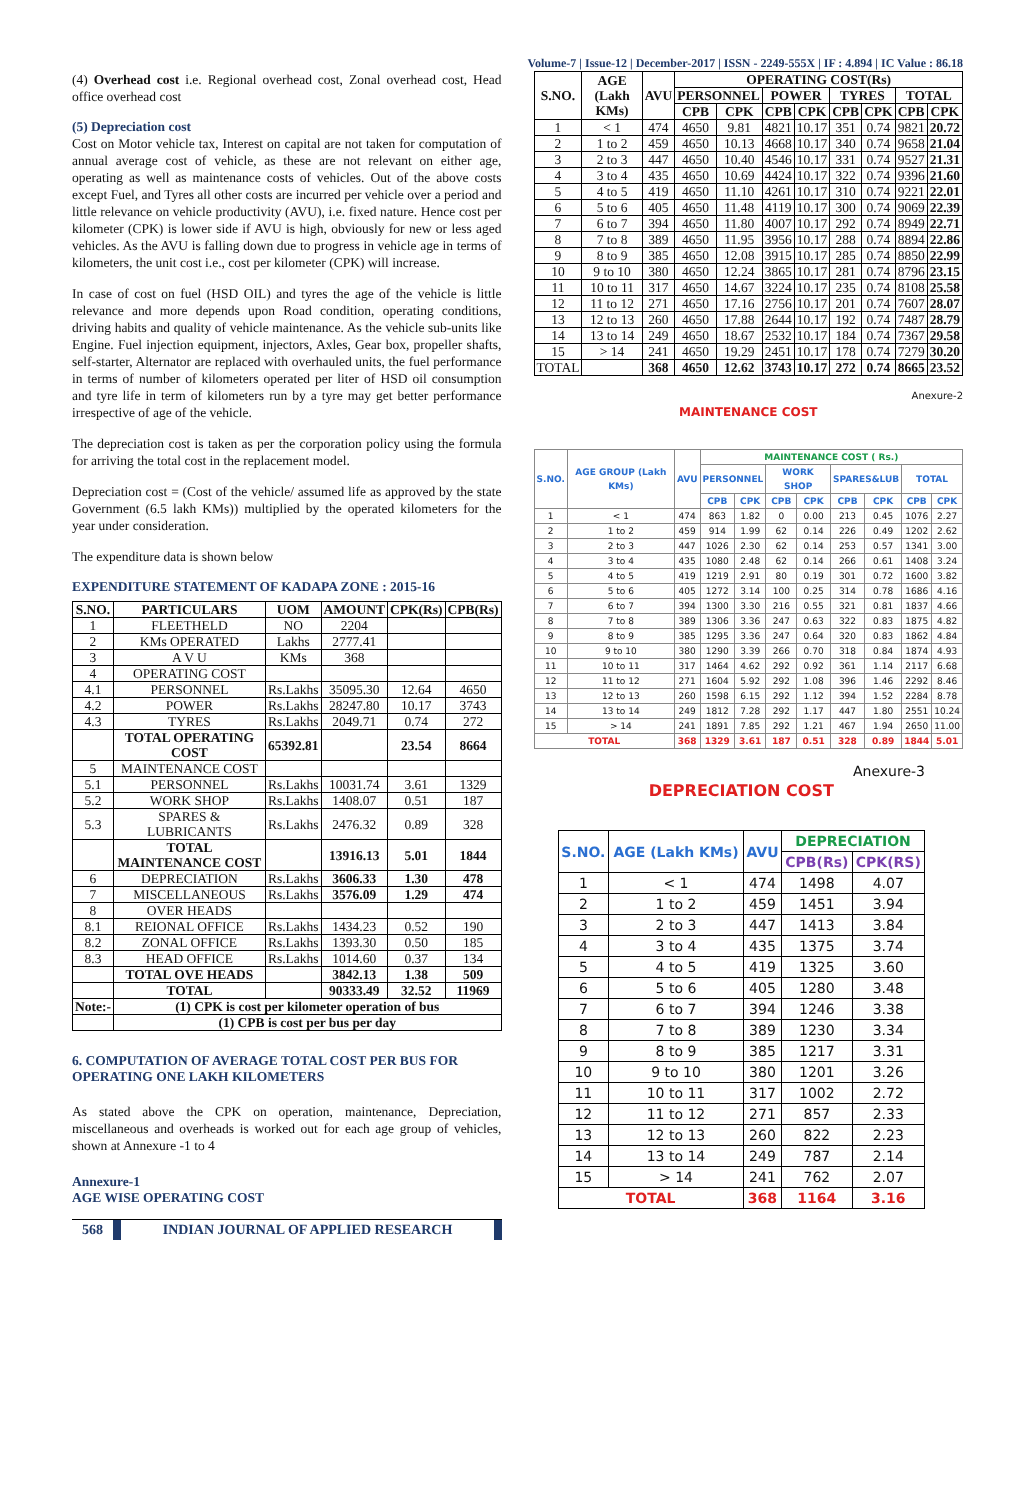Volume-7 | Issue-12 | December-2017 | ISSN - 2249-555X | IF : 4.894 | IC Value : 86.18
(4) Overhead cost i.e. Regional overhead cost, Zonal overhead cost, Head office overhead cost
(5) Depreciation cost
Cost on Motor vehicle tax, Interest on capital are not taken for computation of annual average cost of vehicle, as these are not relevant on either age, operating as well as maintenance costs of vehicles. Out of the above costs except Fuel, and Tyres all other costs are incurred per vehicle over a period and little relevance on vehicle productivity (AVU), i.e. fixed nature. Hence cost per kilometer (CPK) is lower side if AVU is high, obviously for new or less aged vehicles. As the AVU is falling down due to progress in vehicle age in terms of kilometers, the unit cost i.e., cost per kilometer (CPK) will increase.
In case of cost on fuel (HSD OIL) and tyres the age of the vehicle is little relevance and more depends upon Road condition, operating conditions, driving habits and quality of vehicle maintenance. As the vehicle sub-units like Engine. Fuel injection equipment, injectors, Axles, Gear box, propeller shafts, self-starter, Alternator are replaced with overhauled units, the fuel performance in terms of number of kilometers operated per liter of HSD oil consumption and tyre life in term of kilometers run by a tyre may get better performance irrespective of age of the vehicle.
The depreciation cost is taken as per the corporation policy using the formula for arriving the total cost in the replacement model.
Depreciation cost = (Cost of the vehicle/ assumed life as approved by the state Government (6.5 lakh KMs)) multiplied by the operated kilometers for the year under consideration.
The expenditure data is shown below
EXPENDITURE STATEMENT OF KADAPA ZONE : 2015-16
| S.NO. | PARTICULARS | UOM | AMOUNT | CPK(Rs) | CPB(Rs) |
| --- | --- | --- | --- | --- | --- |
| 1 | FLEETHELD | NO | 2204 | | |
| 2 | KMs OPERATED | Lakhs | 2777.41 | | |
| 3 | A V U | KMs | 368 | | |
| 4 | OPERATING COST | | | | |
| 4.1 | PERSONNEL | Rs.Lakhs | 35095.30 | 12.64 | 4650 |
| 4.2 | POWER | Rs.Lakhs | 28247.80 | 10.17 | 3743 |
| 4.3 | TYRES | Rs.Lakhs | 2049.71 | 0.74 | 272 |
| | TOTAL OPERATING COST | 65392.81 | | 23.54 | 8664 |
| 5 | MAINTENANCE COST | | | | |
| 5.1 | PERSONNEL | Rs.Lakhs | 10031.74 | 3.61 | 1329 |
| 5.2 | WORK SHOP | Rs.Lakhs | 1408.07 | 0.51 | 187 |
| 5.3 | SPARES & LUBRICANTS | Rs.Lakhs | 2476.32 | 0.89 | 328 |
| | TOTAL MAINTENANCE COST | | 13916.13 | 5.01 | 1844 |
| 6 | DEPRECIATION | Rs.Lakhs | 3606.33 | 1.30 | 478 |
| 7 | MISCELLANEOUS | Rs.Lakhs | 3576.09 | 1.29 | 474 |
| 8 | OVER HEADS | | | | |
| 8.1 | REIONAL OFFICE | Rs.Lakhs | 1434.23 | 0.52 | 190 |
| 8.2 | ZONAL OFFICE | Rs.Lakhs | 1393.30 | 0.50 | 185 |
| 8.3 | HEAD OFFICE | Rs.Lakhs | 1014.60 | 0.37 | 134 |
| | TOTAL OVE HEADS | | 3842.13 | 1.38 | 509 |
| | TOTAL | | 90333.49 | 32.52 | 11969 |
| Note:- | (1) CPK is cost per kilometer operation of bus | | | | |
| | (1) CPB is cost per bus per day | | | | |
6. COMPUTATION OF AVERAGE TOTAL COST PER BUS FOR OPERATING ONE LAKH KILOMETERS
As stated above the CPK on operation, maintenance, Depreciation, miscellaneous and overheads is worked out for each age group of vehicles, shown at Annexure -1 to 4
Annexure-1
AGE WISE OPERATING COST
| S.NO. | AGE (Lakh KMs) | AVU | OPERATING COST(Rs) | | | | | | | |
| --- | --- | --- | --- | --- | --- | --- | --- | --- | --- | --- |
| | | | PERSONNEL | | POWER | | TYRES | | TOTAL | |
| | | | CPB | CPK | CPB | CPK | CPB | CPK | CPB | CPK |
| 1 | < 1 | 474 | 4650 | 9.81 | 4821 | 10.17 | 351 | 0.74 | 9821 | 20.72 |
| 2 | 1 to 2 | 459 | 4650 | 10.13 | 4668 | 10.17 | 340 | 0.74 | 9658 | 21.04 |
| 3 | 2 to 3 | 447 | 4650 | 10.40 | 4546 | 10.17 | 331 | 0.74 | 9527 | 21.31 |
| 4 | 3 to 4 | 435 | 4650 | 10.69 | 4424 | 10.17 | 322 | 0.74 | 9396 | 21.60 |
| 5 | 4 to 5 | 419 | 4650 | 11.10 | 4261 | 10.17 | 310 | 0.74 | 9221 | 22.01 |
| 6 | 5 to 6 | 405 | 4650 | 11.48 | 4119 | 10.17 | 300 | 0.74 | 9069 | 22.39 |
| 7 | 6 to 7 | 394 | 4650 | 11.80 | 4007 | 10.17 | 292 | 0.74 | 8949 | 22.71 |
| 8 | 7 to 8 | 389 | 4650 | 11.95 | 3956 | 10.17 | 288 | 0.74 | 8894 | 22.86 |
| 9 | 8 to 9 | 385 | 4650 | 12.08 | 3915 | 10.17 | 285 | 0.74 | 8850 | 22.99 |
| 10 | 9 to 10 | 380 | 4650 | 12.24 | 3865 | 10.17 | 281 | 0.74 | 8796 | 23.15 |
| 11 | 10 to 11 | 317 | 4650 | 14.67 | 3224 | 10.17 | 235 | 0.74 | 8108 | 25.58 |
| 12 | 11 to 12 | 271 | 4650 | 17.16 | 2756 | 10.17 | 201 | 0.74 | 7607 | 28.07 |
| 13 | 12 to 13 | 260 | 4650 | 17.88 | 2644 | 10.17 | 192 | 0.74 | 7487 | 28.79 |
| 14 | 13 to 14 | 249 | 4650 | 18.67 | 2532 | 10.17 | 184 | 0.74 | 7367 | 29.58 |
| 15 | > 14 | 241 | 4650 | 19.29 | 2451 | 10.17 | 178 | 0.74 | 7279 | 30.20 |
| TOTAL | | 368 | 4650 | 12.62 | 3743 | 10.17 | 272 | 0.74 | 8665 | 23.52 |
Anexure-2
MAINTENANCE COST
| S.NO. | AGE GROUP (Lakh KMs) | AVU | MAINTENANCE COST ( Rs.) | | | | | | | |
| --- | --- | --- | --- | --- | --- | --- | --- | --- | --- | --- |
| | | | PERSONNEL | | WORK SHOP | | SPARES&LUB | | TOTAL | |
| | | | CPB | CPK | CPB | CPK | CPB | CPK | CPB | CPK |
| 1 | < 1 | 474 | 863 | 1.82 | 0 | 0.00 | 213 | 0.45 | 1076 | 2.27 |
| 2 | 1 to 2 | 459 | 914 | 1.99 | 62 | 0.14 | 226 | 0.49 | 1202 | 2.62 |
| 3 | 2 to 3 | 447 | 1026 | 2.30 | 62 | 0.14 | 253 | 0.57 | 1341 | 3.00 |
| 4 | 3 to 4 | 435 | 1080 | 2.48 | 62 | 0.14 | 266 | 0.61 | 1408 | 3.24 |
| 5 | 4 to 5 | 419 | 1219 | 2.91 | 80 | 0.19 | 301 | 0.72 | 1600 | 3.82 |
| 6 | 5 to 6 | 405 | 1272 | 3.14 | 100 | 0.25 | 314 | 0.78 | 1686 | 4.16 |
| 7 | 6 to 7 | 394 | 1300 | 3.30 | 216 | 0.55 | 321 | 0.81 | 1837 | 4.66 |
| 8 | 7 to 8 | 389 | 1306 | 3.36 | 247 | 0.63 | 322 | 0.83 | 1875 | 4.82 |
| 9 | 8 to 9 | 385 | 1295 | 3.36 | 247 | 0.64 | 320 | 0.83 | 1862 | 4.84 |
| 10 | 9 to 10 | 380 | 1290 | 3.39 | 266 | 0.70 | 318 | 0.84 | 1874 | 4.93 |
| 11 | 10 to 11 | 317 | 1464 | 4.62 | 292 | 0.92 | 361 | 1.14 | 2117 | 6.68 |
| 12 | 11 to 12 | 271 | 1604 | 5.92 | 292 | 1.08 | 396 | 1.46 | 2292 | 8.46 |
| 13 | 12 to 13 | 260 | 1598 | 6.15 | 292 | 1.12 | 394 | 1.52 | 2284 | 8.78 |
| 14 | 13 to 14 | 249 | 1812 | 7.28 | 292 | 1.17 | 447 | 1.80 | 2551 | 10.24 |
| 15 | > 14 | 241 | 1891 | 7.85 | 292 | 1.21 | 467 | 1.94 | 2650 | 11.00 |
| TOTAL | | 368 | 1329 | 3.61 | 187 | 0.51 | 328 | 0.89 | 1844 | 5.01 |
Anexure-3
DEPRECIATION COST
| S.NO. | AGE (Lakh KMs) | AVU | DEPRECIATION | |
| --- | --- | --- | --- | --- |
| | | | CPB(Rs) | CPK(RS) |
| 1 | < 1 | 474 | 1498 | 4.07 |
| 2 | 1 to 2 | 459 | 1451 | 3.94 |
| 3 | 2 to 3 | 447 | 1413 | 3.84 |
| 4 | 3 to 4 | 435 | 1375 | 3.74 |
| 5 | 4 to 5 | 419 | 1325 | 3.60 |
| 6 | 5 to 6 | 405 | 1280 | 3.48 |
| 7 | 6 to 7 | 394 | 1246 | 3.38 |
| 8 | 7 to 8 | 389 | 1230 | 3.34 |
| 9 | 8 to 9 | 385 | 1217 | 3.31 |
| 10 | 9 to 10 | 380 | 1201 | 3.26 |
| 11 | 10 to 11 | 317 | 1002 | 2.72 |
| 12 | 11 to 12 | 271 | 857 | 2.33 |
| 13 | 12 to 13 | 260 | 822 | 2.23 |
| 14 | 13 to 14 | 249 | 787 | 2.14 |
| 15 | > 14 | 241 | 762 | 2.07 |
| TOTAL | | 368 | 1164 | 3.16 |
568 INDIAN JOURNAL OF APPLIED RESEARCH